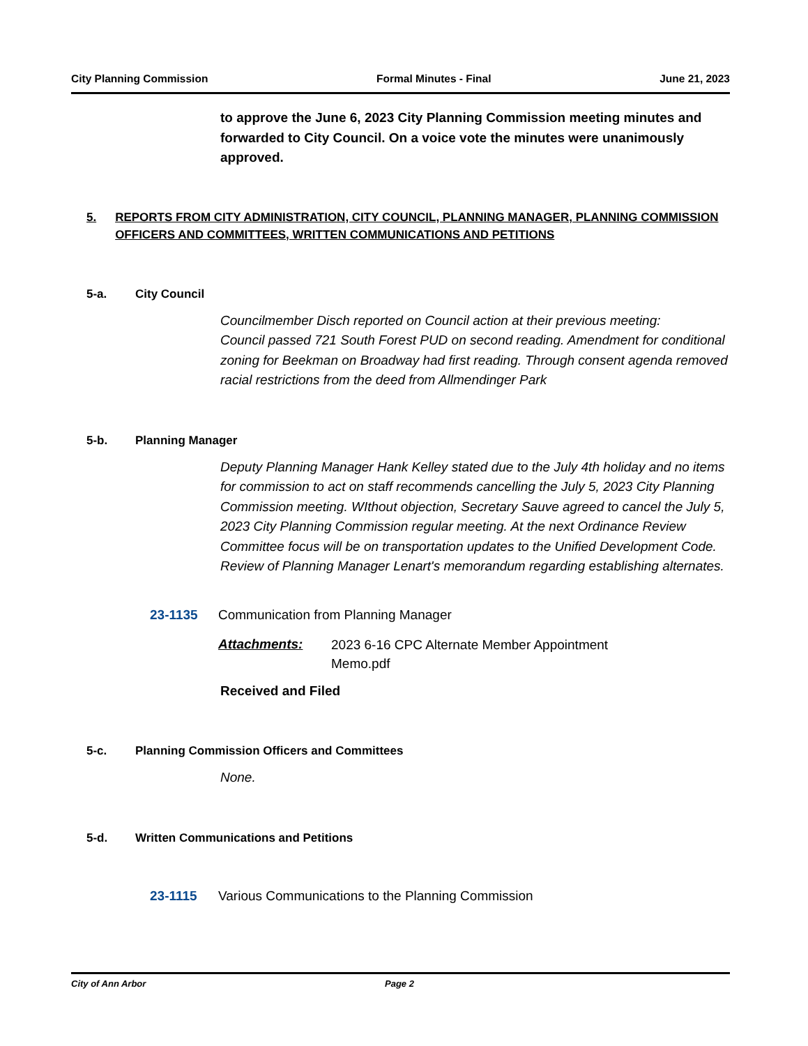City Planning Commission Formal Minutes - Final June 21, 2023
to approve the June 6, 2023 City Planning Commission meeting minutes and forwarded to City Council. On a voice vote the minutes were unanimously approved.
5. REPORTS FROM CITY ADMINISTRATION, CITY COUNCIL, PLANNING MANAGER, PLANNING COMMISSION OFFICERS AND COMMITTEES, WRITTEN COMMUNICATIONS AND PETITIONS
5-a. City Council
Councilmember Disch reported on Council action at their previous meeting:
Council passed 721 South Forest PUD on second reading. Amendment for conditional zoning for Beekman on Broadway had first reading. Through consent agenda removed racial restrictions from the deed from Allmendinger Park
5-b. Planning Manager
Deputy Planning Manager Hank Kelley stated due to the July 4th holiday and no items for commission to act on staff recommends cancelling the July 5, 2023 City Planning Commission meeting. WIthout objection, Secretary Sauve agreed to cancel the July 5, 2023 City Planning Commission regular meeting. At the next Ordinance Review Committee focus will be on transportation updates to the Unified Development Code. Review of Planning Manager Lenart's memorandum regarding establishing alternates.
23-1135 Communication from Planning Manager
Attachments: 2023 6-16 CPC Alternate Member Appointment
Memo.pdf
Received and Filed
5-c. Planning Commission Officers and Committees
None.
5-d. Written Communications and Petitions
23-1115 Various Communications to the Planning Commission
City of Ann Arbor Page 2